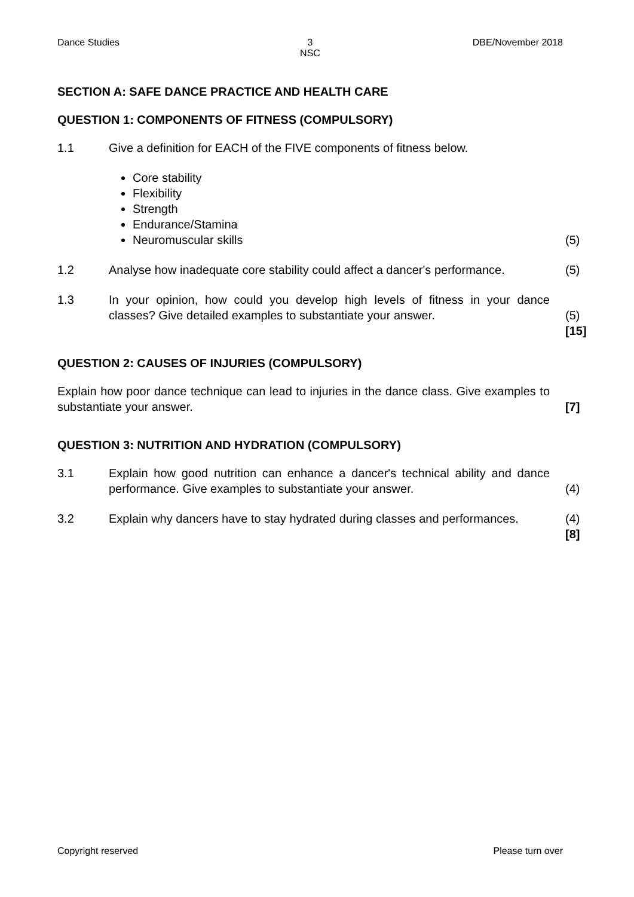Dance Studies 3
NSC
DBE/November 2018
SECTION A: SAFE DANCE PRACTICE AND HEALTH CARE
QUESTION 1: COMPONENTS OF FITNESS (COMPULSORY)
1.1 Give a definition for EACH of the FIVE components of fitness below.
Core stability
Flexibility
Strength
Endurance/Stamina
Neuromuscular skills
(5)
1.2 Analyse how inadequate core stability could affect a dancer's performance.
(5)
1.3 In your opinion, how could you develop high levels of fitness in your dance classes? Give detailed examples to substantiate your answer.
(5)
[15]
QUESTION 2: CAUSES OF INJURIES (COMPULSORY)
Explain how poor dance technique can lead to injuries in the dance class. Give examples to substantiate your answer.
[7]
QUESTION 3: NUTRITION AND HYDRATION (COMPULSORY)
3.1 Explain how good nutrition can enhance a dancer's technical ability and dance performance. Give examples to substantiate your answer.
(4)
3.2 Explain why dancers have to stay hydrated during classes and performances.
(4)
[8]
Copyright reserved Please turn over